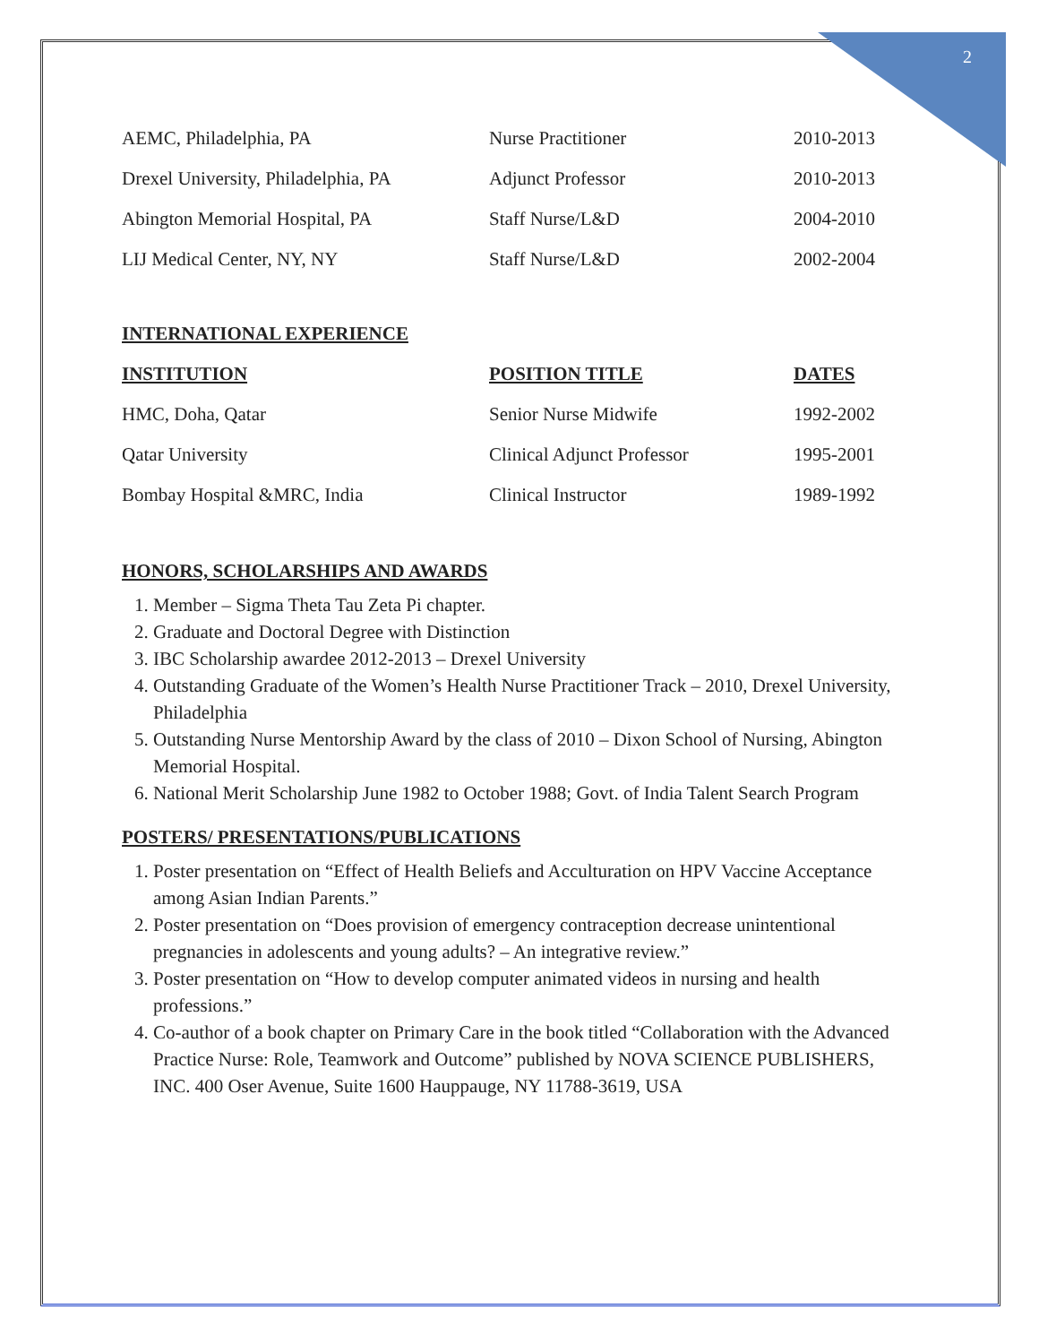2
| AEMC, Philadelphia, PA | Nurse Practitioner | 2010-2013 |
| Drexel University, Philadelphia, PA | Adjunct Professor | 2010-2013 |
| Abington Memorial Hospital, PA | Staff Nurse/L&D | 2004-2010 |
| LIJ Medical Center, NY, NY | Staff Nurse/L&D | 2002-2004 |
INTERNATIONAL EXPERIENCE
| INSTITUTION | POSITION TITLE | DATES |
| --- | --- | --- |
| HMC, Doha, Qatar | Senior Nurse Midwife | 1992-2002 |
| Qatar University | Clinical Adjunct Professor | 1995-2001 |
| Bombay Hospital &MRC, India | Clinical Instructor | 1989-1992 |
HONORS, SCHOLARSHIPS AND AWARDS
1. Member – Sigma Theta Tau Zeta Pi chapter.
2. Graduate and Doctoral Degree with Distinction
3. IBC Scholarship awardee 2012-2013 – Drexel University
4. Outstanding Graduate of the Women’s Health Nurse Practitioner Track – 2010, Drexel University, Philadelphia
5. Outstanding Nurse Mentorship Award by the class of 2010 – Dixon School of Nursing, Abington Memorial Hospital.
6. National Merit Scholarship June 1982 to October 1988; Govt. of India Talent Search Program
POSTERS/ PRESENTATIONS/PUBLICATIONS
1. Poster presentation on “Effect of Health Beliefs and Acculturation on HPV Vaccine Acceptance among Asian Indian Parents.”
2. Poster presentation on “Does provision of emergency contraception decrease unintentional pregnancies in adolescents and young adults? – An integrative review.”
3. Poster presentation on “How to develop computer animated videos in nursing and health professions.”
4. Co-author of a book chapter on Primary Care in the book titled “Collaboration with the Advanced Practice Nurse: Role, Teamwork and Outcome” published by NOVA SCIENCE PUBLISHERS, INC. 400 Oser Avenue, Suite 1600 Hauppauge, NY 11788-3619, USA